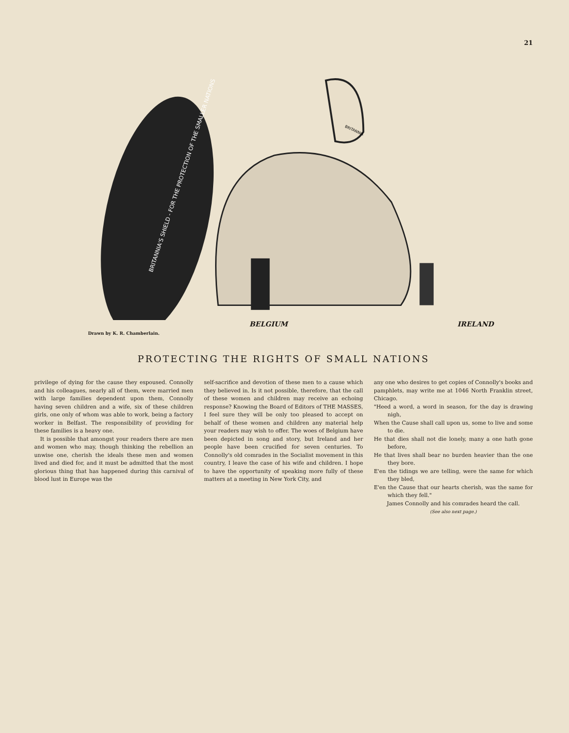21
BRITANNIA'S SHIELD - FOR THE PROTECTION OF THE SMALLER NATIONS
BRITANNIA
BELGIUM IRELAND
Drawn by K. R. Chamberlain.
PROTECTING THE RIGHTS OF SMALL NATIONS
privilege of dying for the cause they espoused. Connolly and his colleagues, nearly all of them, were married men with large families dependent upon them, Connolly having seven children and a wife, six of these children girls, one only of whom was able to work, being a factory worker in Belfast. The responsibility of providing for these families is a heavy one.
It is possible that amongst your readers there are men and women who may, though thinking the rebellion an unwise one, cherish the ideals these men and women lived and died for, and it must be admitted that the most glorious thing that has happened during this carnival of blood lust in Europe was the
self-sacrifice and devotion of these men to a cause which they believed in. Is it not possible, therefore, that the call of these women and children may receive an echoing response? Knowing the Board of Editors of THE MASSES, I feel sure they will be only too pleased to accept on behalf of these women and children any material help your readers may wish to offer. The woes of Belgium have been depicted in song and story, but Ireland and her people have been crucified for seven centuries. To Connolly's old comrades in the Socialist movement in this country, I leave the case of his wife and children. I hope to have the opportunity of speaking more fully of these matters at a meeting in New York City, and
any one who desires to get copies of Connolly's books and pamphlets, may write me at 1046 North Franklin street, Chicago.
"Heed a word, a word in season, for the day is drawing nigh,
When the Cause shall call upon us, some to live and some to die.
He that dies shall not die lonely, many a one hath gone before,
He that lives shall bear no burden heavier than the one they bore.
E'en the tidings we are telling, were the same for which they bled,
E'en the Cause that our hearts cherish, was the same for which they fell."
James Connolly and his comrades heard the call.
(See also next page.)